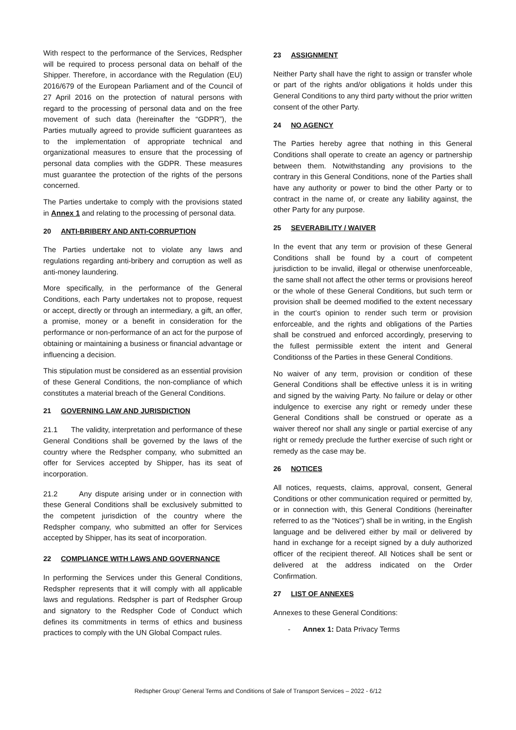With respect to the performance of the Services, Redspher will be required to process personal data on behalf of the Shipper. Therefore, in accordance with the Regulation (EU) 2016/679 of the European Parliament and of the Council of 27 April 2016 on the protection of natural persons with regard to the processing of personal data and on the free movement of such data (hereinafter the “GDPR”), the Parties mutually agreed to provide sufficient guarantees as to the implementation of appropriate technical and organizational measures to ensure that the processing of personal data complies with the GDPR. These measures must guarantee the protection of the rights of the persons concerned.
The Parties undertake to comply with the provisions stated in Annex 1 and relating to the processing of personal data.
20 ANTI-BRIBERY AND ANTI-CORRUPTION
The Parties undertake not to violate any laws and regulations regarding anti-bribery and corruption as well as anti-money laundering.
More specifically, in the performance of the General Conditions, each Party undertakes not to propose, request or accept, directly or through an intermediary, a gift, an offer, a promise, money or a benefit in consideration for the performance or non-performance of an act for the purpose of obtaining or maintaining a business or financial advantage or influencing a decision.
This stipulation must be considered as an essential provision of these General Conditions, the non-compliance of which constitutes a material breach of the General Conditions.
21 GOVERNING LAW AND JURISDICTION
21.1 The validity, interpretation and performance of these General Conditions shall be governed by the laws of the country where the Redspher company, who submitted an offer for Services accepted by Shipper, has its seat of incorporation.
21.2 Any dispute arising under or in connection with these General Conditions shall be exclusively submitted to the competent jurisdiction of the country where the Redspher company, who submitted an offer for Services accepted by Shipper, has its seat of incorporation.
22 COMPLIANCE WITH LAWS AND GOVERNANCE
In performing the Services under this General Conditions, Redspher represents that it will comply with all applicable laws and regulations. Redspher is part of Redspher Group and signatory to the Redspher Code of Conduct which defines its commitments in terms of ethics and business practices to comply with the UN Global Compact rules.
23 ASSIGNMENT
Neither Party shall have the right to assign or transfer whole or part of the rights and/or obligations it holds under this General Conditions to any third party without the prior written consent of the other Party.
24 NO AGENCY
The Parties hereby agree that nothing in this General Conditions shall operate to create an agency or partnership between them. Notwithstanding any provisions to the contrary in this General Conditions, none of the Parties shall have any authority or power to bind the other Party or to contract in the name of, or create any liability against, the other Party for any purpose.
25 SEVERABILITY / WAIVER
In the event that any term or provision of these General Conditions shall be found by a court of competent jurisdiction to be invalid, illegal or otherwise unenforceable, the same shall not affect the other terms or provisions hereof or the whole of these General Conditions, but such term or provision shall be deemed modified to the extent necessary in the court's opinion to render such term or provision enforceable, and the rights and obligations of the Parties shall be construed and enforced accordingly, preserving to the fullest permissible extent the intent and General Conditionss of the Parties in these General Conditions.
No waiver of any term, provision or condition of these General Conditions shall be effective unless it is in writing and signed by the waiving Party. No failure or delay or other indulgence to exercise any right or remedy under these General Conditions shall be construed or operate as a waiver thereof nor shall any single or partial exercise of any right or remedy preclude the further exercise of such right or remedy as the case may be.
26 NOTICES
All notices, requests, claims, approval, consent, General Conditions or other communication required or permitted by, or in connection with, this General Conditions (hereinafter referred to as the "Notices") shall be in writing, in the English language and be delivered either by mail or delivered by hand in exchange for a receipt signed by a duly authorized officer of the recipient thereof. All Notices shall be sent or delivered at the address indicated on the Order Confirmation.
27 LIST OF ANNEXES
Annexes to these General Conditions:
- Annex 1: Data Privacy Terms
Redspher Group’ General Terms and Conditions of Sale of Transport Services – 2022 - 6/12